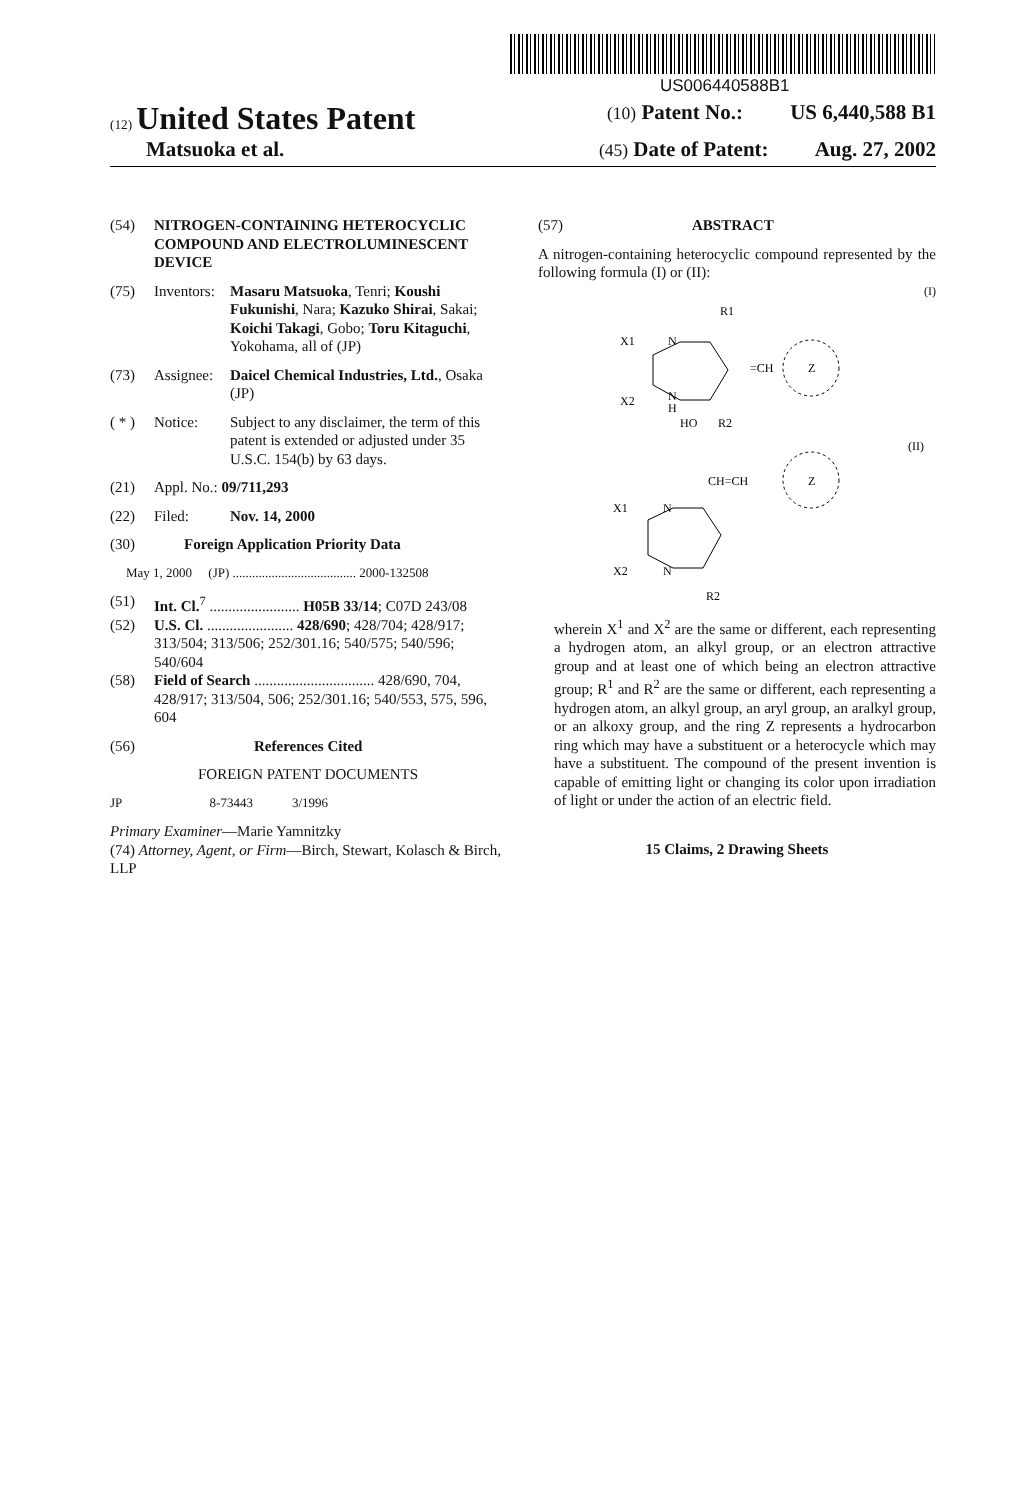US006440588B1
(12) United States Patent (10) Patent No.: US 6,440,588 B1
Matsuoka et al. (45) Date of Patent: Aug. 27, 2002
(54) NITROGEN-CONTAINING HETEROCYCLIC COMPOUND AND ELECTROLUMINESCENT DEVICE
(75) Inventors: Masaru Matsuoka, Tenri; Koushi Fukunishi, Nara; Kazuko Shirai, Sakai; Koichi Takagi, Gobo; Toru Kitaguchi, Yokohama, all of (JP)
(73) Assignee: Daicel Chemical Industries, Ltd., Osaka (JP)
( * ) Notice: Subject to any disclaimer, the term of this patent is extended or adjusted under 35 U.S.C. 154(b) by 63 days.
(21) Appl. No.: 09/711,293
(22) Filed: Nov. 14, 2000
(30) Foreign Application Priority Data
May 1, 2000 (JP) ...................................... 2000-132508
(51) Int. Cl.<sup>7</sup> ........................ H05B 33/14; C07D 243/08
(52) U.S. Cl. ....................... 428/690; 428/704; 428/917; 313/504; 313/506; 252/301.16; 540/575; 540/596; 540/604
(58) Field of Search ................................ 428/690, 704, 428/917; 313/504, 506; 252/301.16; 540/553, 575, 596, 604
(56) References Cited
FOREIGN PATENT DOCUMENTS
JP 8-73443 3/1996
Primary Examiner—Marie Yamnitzky
(74) Attorney, Agent, or Firm—Birch, Stewart, Kolasch & Birch, LLP
(57) ABSTRACT
A nitrogen-containing heterocyclic compound represented by the following formula (I) or (II):
(I)
X1
N
R1
=CH
Z
X2
N
H
HO
R2
(II)
CH=CH
Z
X1
N
X2
N
R2
wherein X<sup>1</sup> and X<sup>2</sup> are the same or different, each representing a hydrogen atom, an alkyl group, or an electron attractive group and at least one of which being an electron attractive group; R<sup>1</sup> and R<sup>2</sup> are the same or different, each representing a hydrogen atom, an alkyl group, an aryl group, an aralkyl group, or an alkoxy group, and the ring Z represents a hydrocarbon ring which may have a substituent or a heterocycle which may have a substituent. The compound of the present invention is capable of emitting light or changing its color upon irradiation of light or under the action of an electric field.
15 Claims, 2 Drawing Sheets